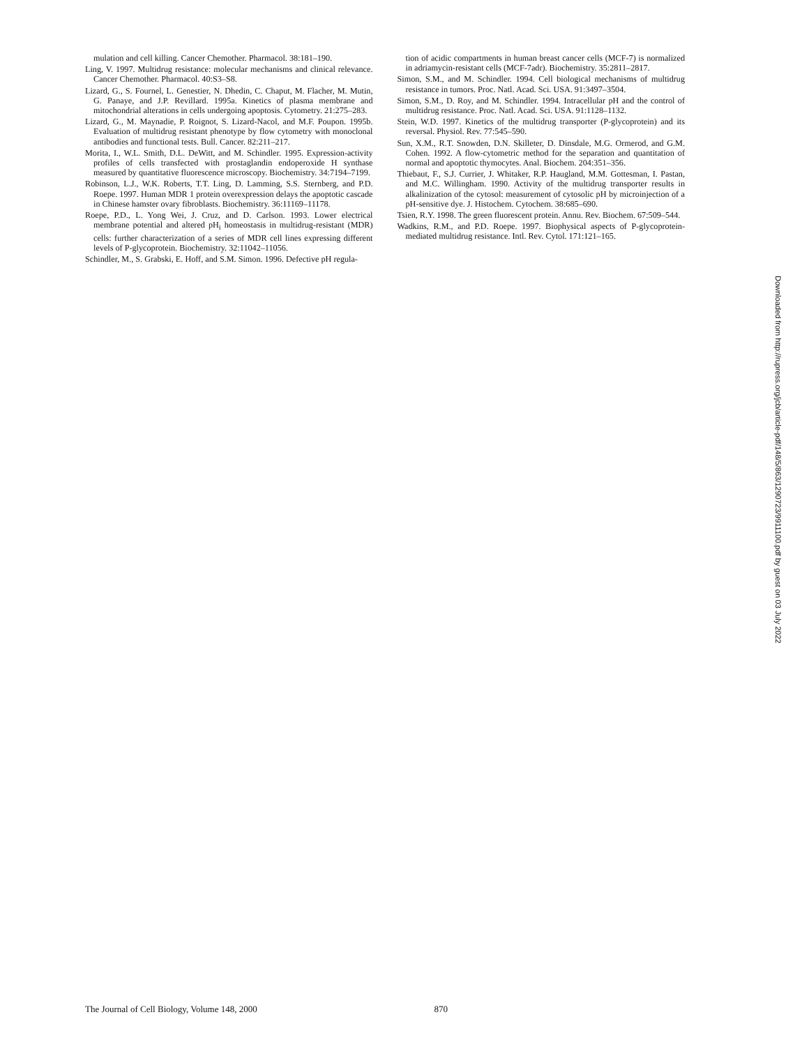mulation and cell killing. Cancer Chemother. Pharmacol. 38:181–190.
Ling, V. 1997. Multidrug resistance: molecular mechanisms and clinical relevance. Cancer Chemother. Pharmacol. 40:S3–S8.
Lizard, G., S. Fournel, L. Genestier, N. Dhedin, C. Chaput, M. Flacher, M. Mutin, G. Panaye, and J.P. Revillard. 1995a. Kinetics of plasma membrane and mitochondrial alterations in cells undergoing apoptosis. Cytometry. 21:275–283.
Lizard, G., M. Maynadie, P. Roignot, S. Lizard-Nacol, and M.F. Poupon. 1995b. Evaluation of multidrug resistant phenotype by flow cytometry with monoclonal antibodies and functional tests. Bull. Cancer. 82:211–217.
Morita, I., W.L. Smith, D.L. DeWitt, and M. Schindler. 1995. Expression-activity profiles of cells transfected with prostaglandin endoperoxide H synthase measured by quantitative fluorescence microscopy. Biochemistry. 34:7194–7199.
Robinson, L.J., W.K. Roberts, T.T. Ling, D. Lamming, S.S. Sternberg, and P.D. Roepe. 1997. Human MDR 1 protein overexpression delays the apoptotic cascade in Chinese hamster ovary fibroblasts. Biochemistry. 36:11169–11178.
Roepe, P.D., L. Yong Wei, J. Cruz, and D. Carlson. 1993. Lower electrical membrane potential and altered pH<sub>i</sub> homeostasis in multidrug-resistant (MDR) cells: further characterization of a series of MDR cell lines expressing different levels of P-glycoprotein. Biochemistry. 32:11042–11056.
Schindler, M., S. Grabski, E. Hoff, and S.M. Simon. 1996. Defective pH regula-
tion of acidic compartments in human breast cancer cells (MCF-7) is normalized in adriamycin-resistant cells (MCF-7adr). Biochemistry. 35:2811–2817.
Simon, S.M., and M. Schindler. 1994. Cell biological mechanisms of multidrug resistance in tumors. Proc. Natl. Acad. Sci. USA. 91:3497–3504.
Simon, S.M., D. Roy, and M. Schindler. 1994. Intracellular pH and the control of multidrug resistance. Proc. Natl. Acad. Sci. USA. 91:1128–1132.
Stein, W.D. 1997. Kinetics of the multidrug transporter (P-glycoprotein) and its reversal. Physiol. Rev. 77:545–590.
Sun, X.M., R.T. Snowden, D.N. Skilleter, D. Dinsdale, M.G. Ormerod, and G.M. Cohen. 1992. A flow-cytometric method for the separation and quantitation of normal and apoptotic thymocytes. Anal. Biochem. 204:351–356.
Thiebaut, F., S.J. Currier, J. Whitaker, R.P. Haugland, M.M. Gottesman, I. Pastan, and M.C. Willingham. 1990. Activity of the multidrug transporter results in alkalinization of the cytosol: measurement of cytosolic pH by microinjection of a pH-sensitive dye. J. Histochem. Cytochem. 38:685–690.
Tsien, R.Y. 1998. The green fluorescent protein. Annu. Rev. Biochem. 67:509–544.
Wadkins, R.M., and P.D. Roepe. 1997. Biophysical aspects of P-glycoprotein-mediated multidrug resistance. Intl. Rev. Cytol. 171:121–165.
Downloaded from http://rupress.org/jcb/article-pdf/148/5/863/1290723/9911100.pdf by guest on 03 July 2022
The Journal of Cell Biology, Volume 148, 2000 870